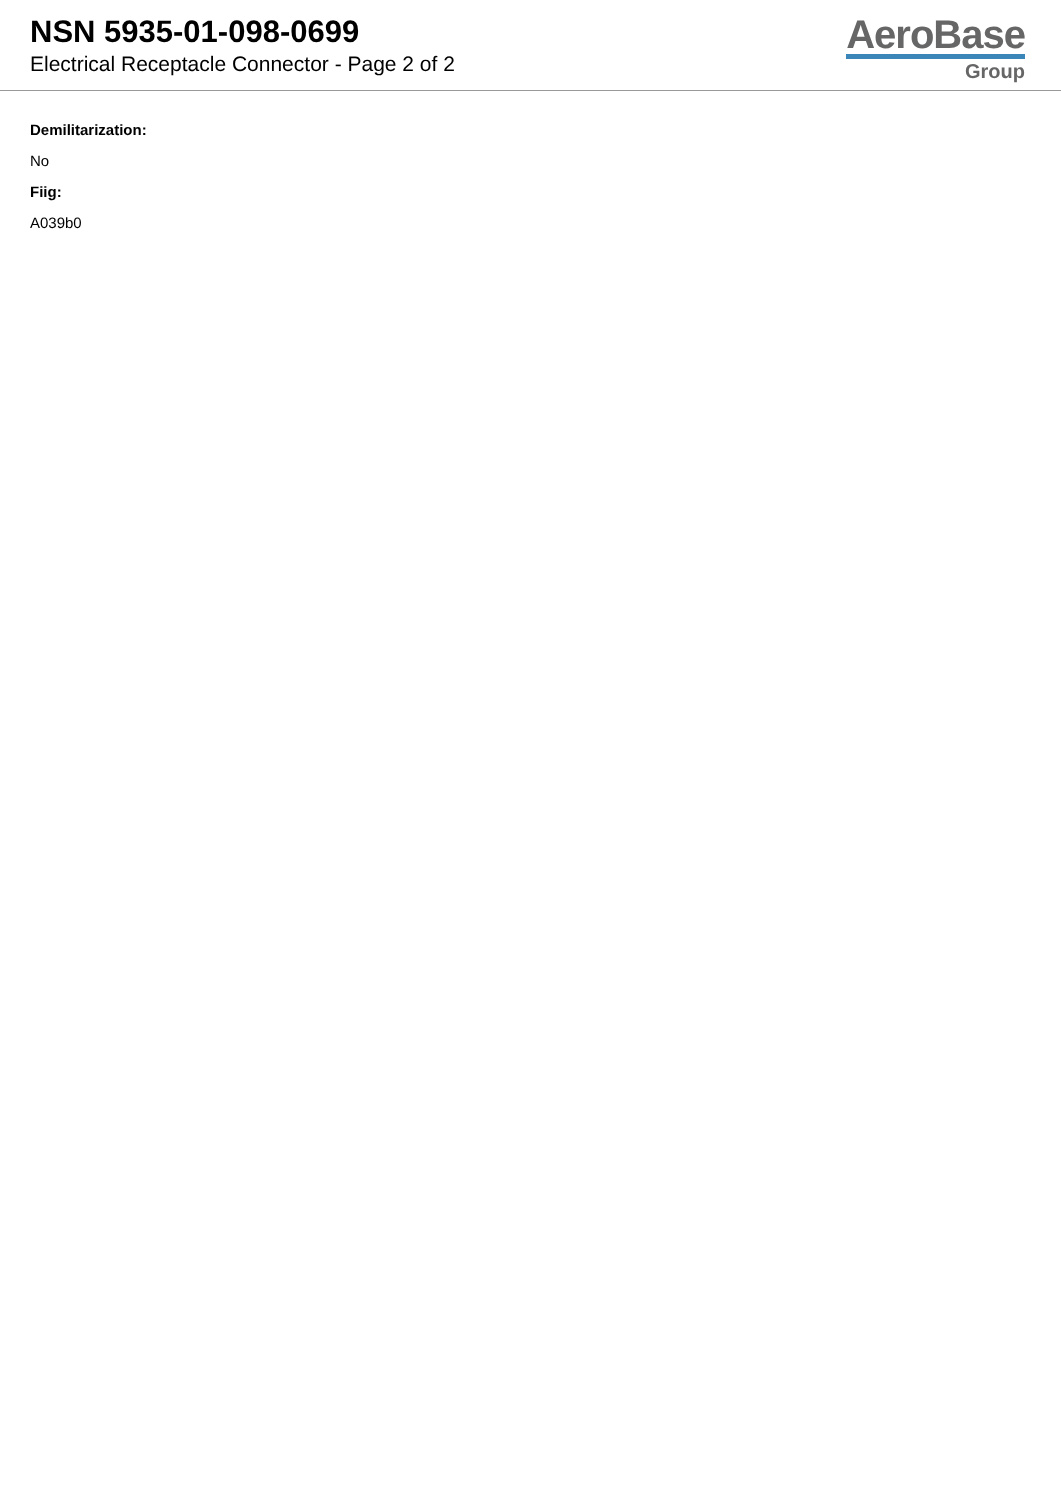NSN 5935-01-098-0699
Electrical Receptacle Connector - Page 2 of 2
AeroBase
Group
Demilitarization:
No
Fiig:
A039b0